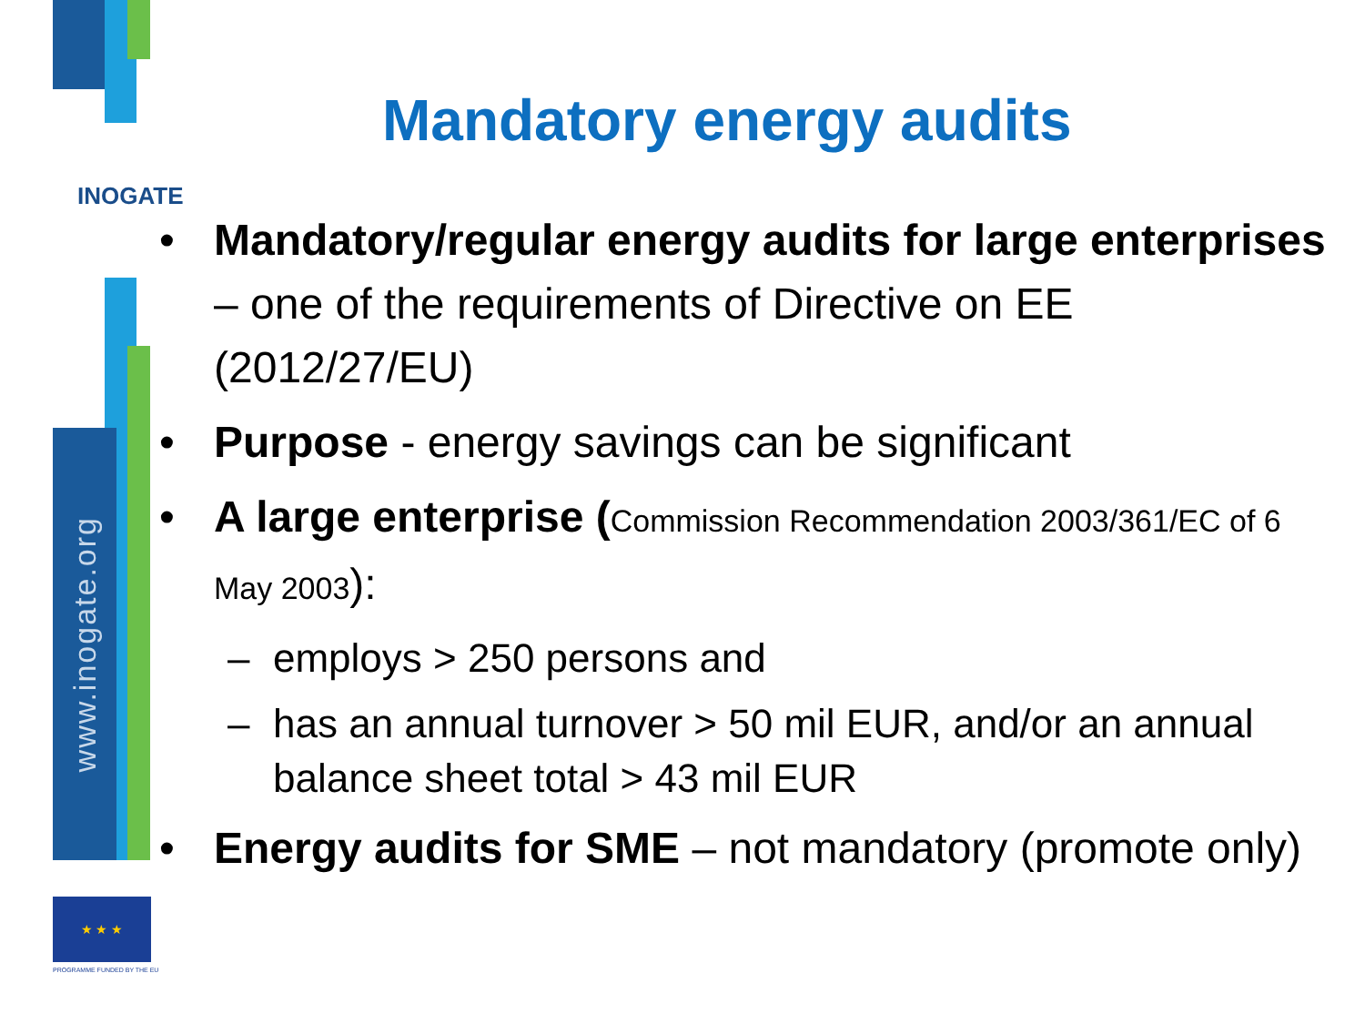www.inogate.org
INOGATE
★ ★ ★
PROGRAMME FUNDED BY THE EU
Mandatory energy audits
• Mandatory/regular energy audits for large enterprises – one of the requirements of Directive on EE (2012/27/EU)
• Purpose - energy savings can be significant
• A large enterprise (Commission Recommendation 2003/361/EC of 6 May 2003):
– employs > 250 persons and
– has an annual turnover > 50 mil EUR, and/or an annual balance sheet total > 43 mil EUR
• Energy audits for SME – not mandatory (promote only)